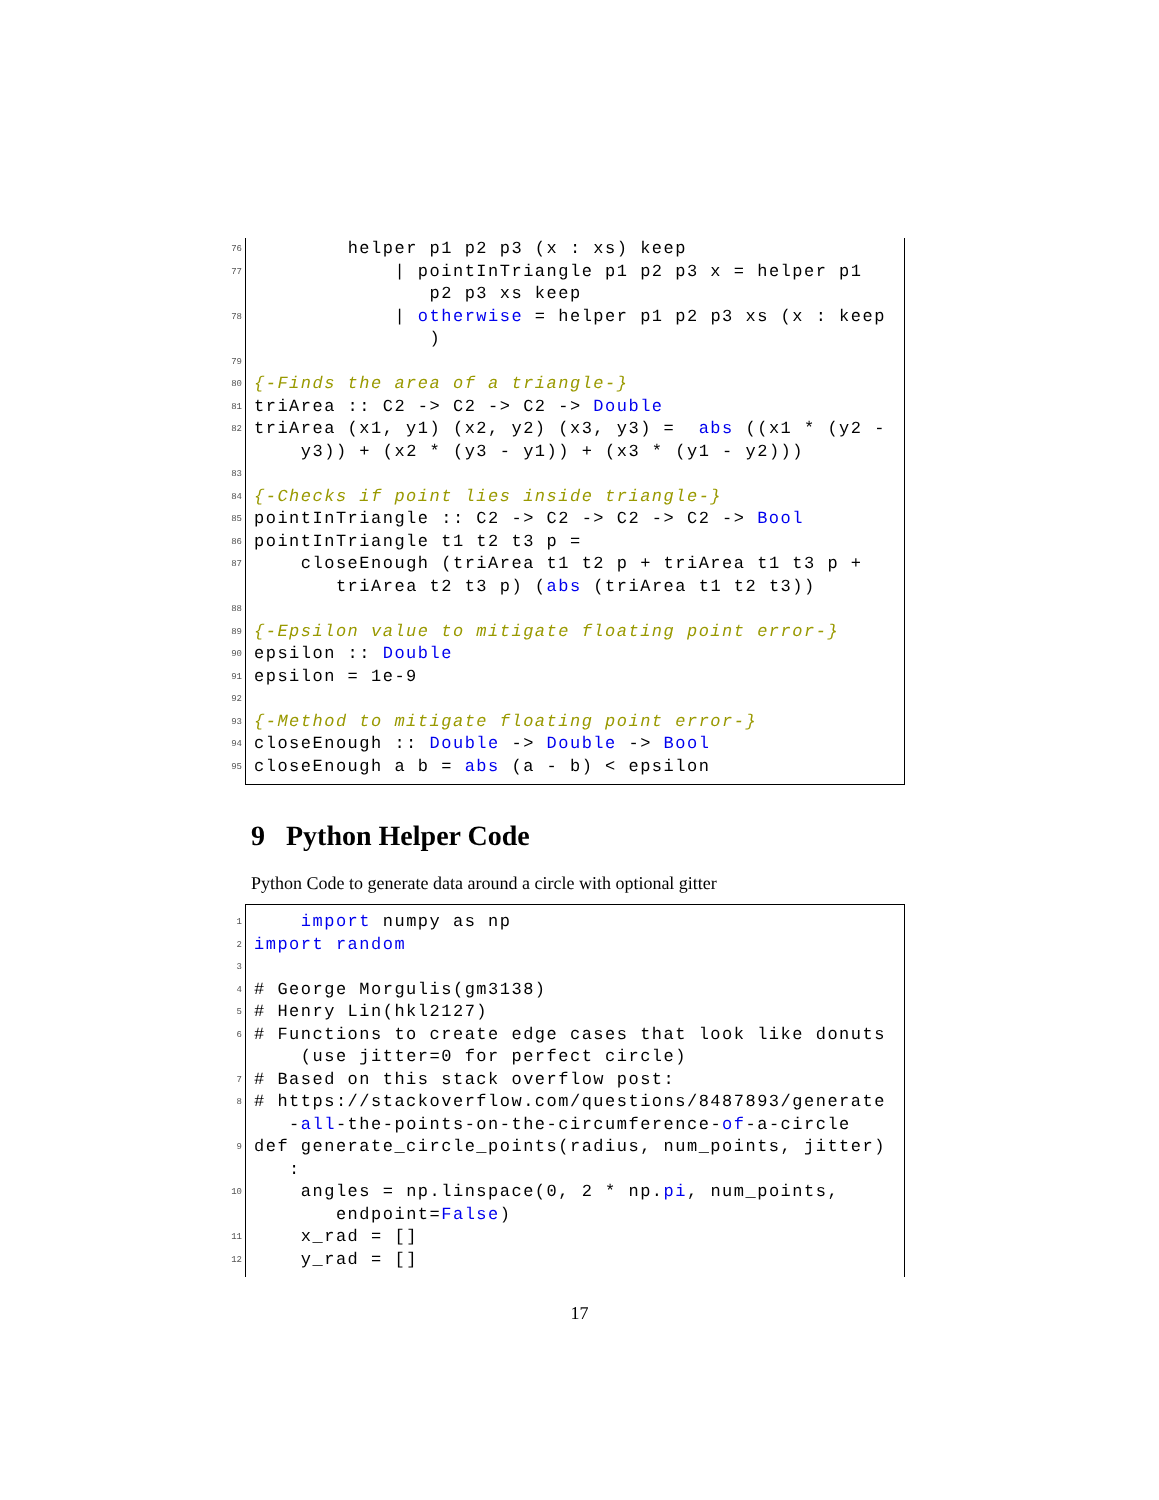76
helper p1 p2 p3 (x : xs) keep
77
| pointInTriangle p1 p2 p3 x = helper p1 p2 p3 xs keep
78
| otherwise = helper p1 p2 p3 xs (x : keep )
79
80
{-Finds the area of a triangle-}
81
triArea :: C2 -> C2 -> C2 -> Double
82
triArea (x1, y1) (x2, y2) (x3, y3) = abs ((x1 * (y2 - y3)) + (x2 * (y3 - y1)) + (x3 * (y1 - y2)))
83
84
{-Checks if point lies inside triangle-}
85
pointInTriangle :: C2 -> C2 -> C2 -> C2 -> Bool
86
pointInTriangle t1 t2 t3 p =
87
closeEnough (triArea t1 t2 p + triArea t1 t3 p + triArea t2 t3 p) (abs (triArea t1 t2 t3))
88
89
{-Epsilon value to mitigate floating point error-}
90
epsilon :: Double
91
epsilon = 1e-9
92
93
{-Method to mitigate floating point error-}
94
closeEnough :: Double -> Double -> Bool
95
closeEnough a b = abs (a - b) < epsilon
9 Python Helper Code
Python Code to generate data around a circle with optional gitter
1
import numpy as np
2
import random
3
4
# George Morgulis(gm3138)
5
# Henry Lin(hkl2127)
6
# Functions to create edge cases that look like donuts (use jitter=0 for perfect circle)
7
# Based on this stack overflow post:
8
# https://stackoverflow.com/questions/8487893/generate -all-the-points-on-the-circumference-of-a-circle
9
def generate_circle_points(radius, num_points, jitter) :
10
angles = np.linspace(0, 2 * np.pi, num_points, endpoint=False)
11
x_rad = []
12
y_rad = []
17